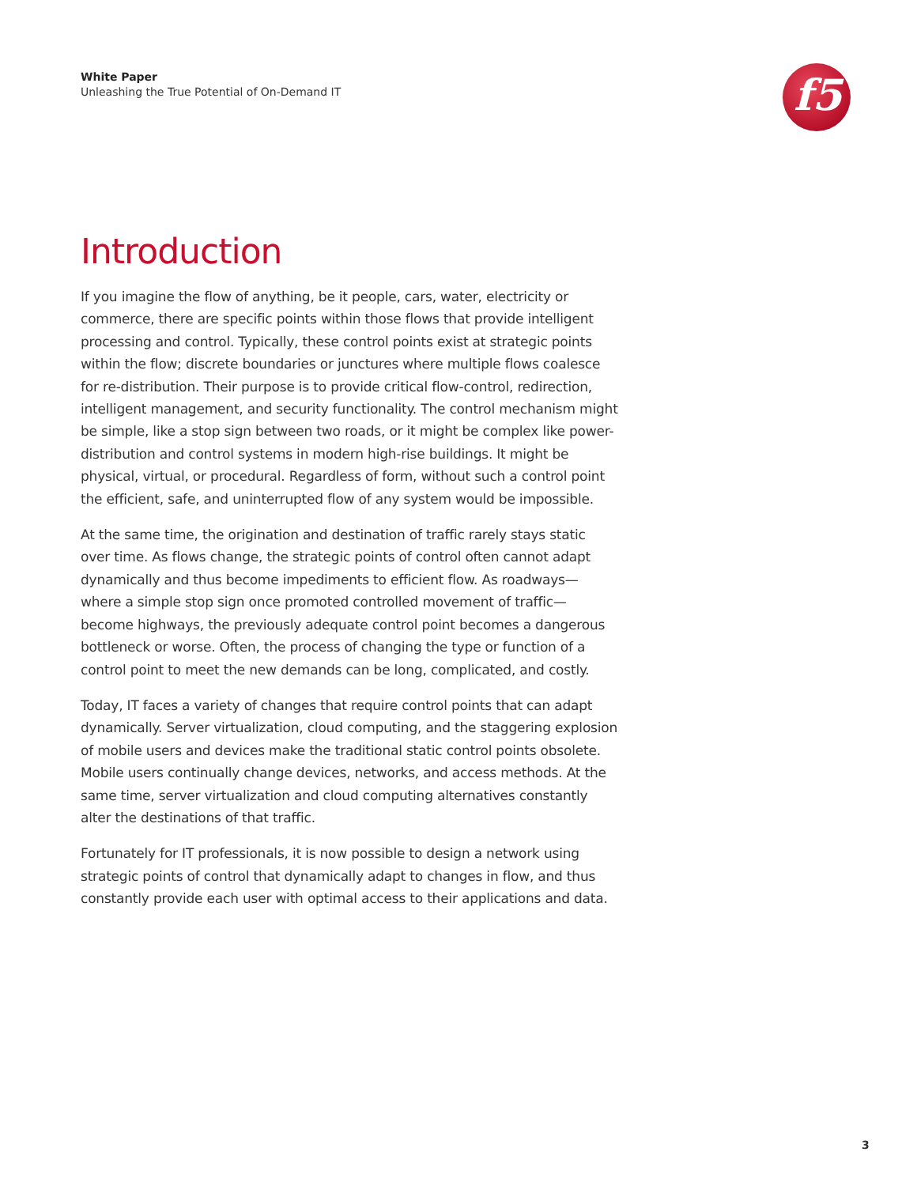White Paper
Unleashing the True Potential of On-Demand IT
f5
Introduction
If you imagine the flow of anything, be it people, cars, water, electricity or commerce, there are specific points within those flows that provide intelligent processing and control. Typically, these control points exist at strategic points within the flow; discrete boundaries or junctures where multiple flows coalesce for re-distribution. Their purpose is to provide critical flow-control, redirection, intelligent management, and security functionality. The control mechanism might be simple, like a stop sign between two roads, or it might be complex like power-distribution and control systems in modern high-rise buildings. It might be physical, virtual, or procedural. Regardless of form, without such a control point the efficient, safe, and uninterrupted flow of any system would be impossible.
At the same time, the origination and destination of traffic rarely stays static over time. As flows change, the strategic points of control often cannot adapt dynamically and thus become impediments to efficient flow. As roadways—where a simple stop sign once promoted controlled movement of traffic—become highways, the previously adequate control point becomes a dangerous bottleneck or worse. Often, the process of changing the type or function of a control point to meet the new demands can be long, complicated, and costly.
Today, IT faces a variety of changes that require control points that can adapt dynamically. Server virtualization, cloud computing, and the staggering explosion of mobile users and devices make the traditional static control points obsolete. Mobile users continually change devices, networks, and access methods. At the same time, server virtualization and cloud computing alternatives constantly alter the destinations of that traffic.
Fortunately for IT professionals, it is now possible to design a network using strategic points of control that dynamically adapt to changes in flow, and thus constantly provide each user with optimal access to their applications and data.
3